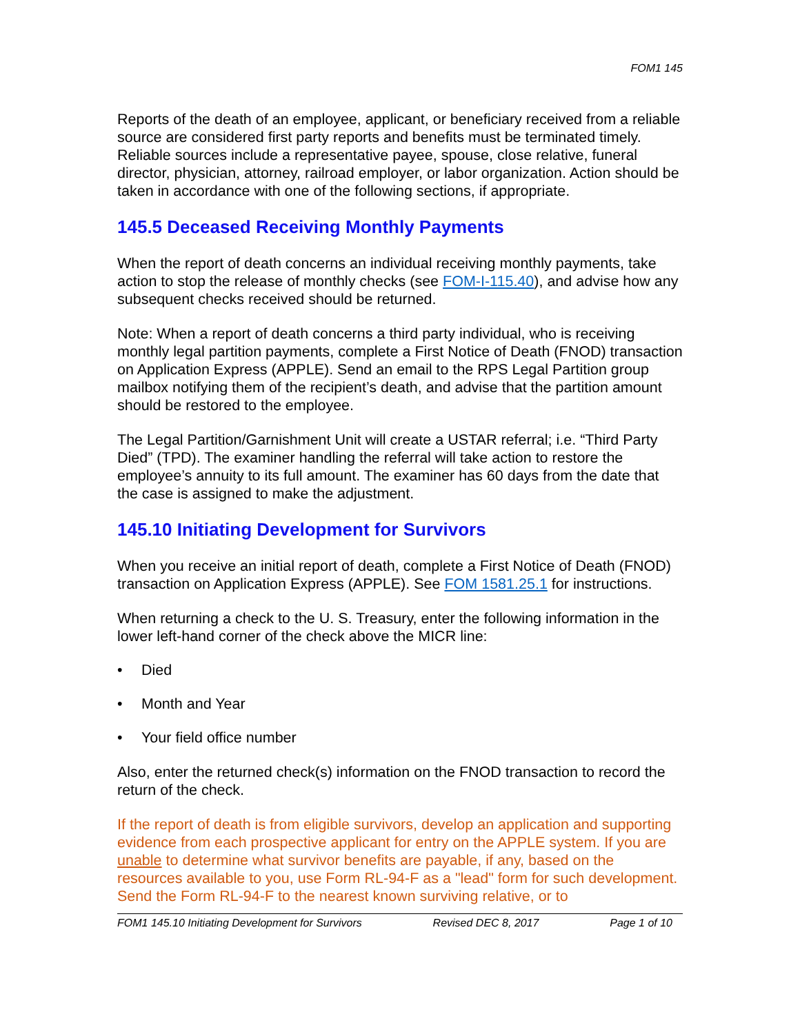FOM1 145
Reports of the death of an employee, applicant, or beneficiary received from a reliable source are considered first party reports and benefits must be terminated timely. Reliable sources include a representative payee, spouse, close relative, funeral director, physician, attorney, railroad employer, or labor organization. Action should be taken in accordance with one of the following sections, if appropriate.
145.5 Deceased Receiving Monthly Payments
When the report of death concerns an individual receiving monthly payments, take action to stop the release of monthly checks (see FOM-I-115.40), and advise how any subsequent checks received should be returned.
Note: When a report of death concerns a third party individual, who is receiving monthly legal partition payments, complete a First Notice of Death (FNOD) transaction on Application Express (APPLE). Send an email to the RPS Legal Partition group mailbox notifying them of the recipient’s death, and advise that the partition amount should be restored to the employee.
The Legal Partition/Garnishment Unit will create a USTAR referral; i.e. “Third Party Died” (TPD). The examiner handling the referral will take action to restore the employee’s annuity to its full amount. The examiner has 60 days from the date that the case is assigned to make the adjustment.
145.10 Initiating Development for Survivors
When you receive an initial report of death, complete a First Notice of Death (FNOD) transaction on Application Express (APPLE). See FOM 1581.25.1 for instructions.
When returning a check to the U. S. Treasury, enter the following information in the lower left-hand corner of the check above the MICR line:
• Died
• Month and Year
• Your field office number
Also, enter the returned check(s) information on the FNOD transaction to record the return of the check.
If the report of death is from eligible survivors, develop an application and supporting evidence from each prospective applicant for entry on the APPLE system. If you are unable to determine what survivor benefits are payable, if any, based on the resources available to you, use Form RL-94-F as a "lead" form for such development. Send the Form RL-94-F to the nearest known surviving relative, or to
FOM1 145.10 Initiating Development for Survivors Revised DEC 8, 2017 Page 1 of 10